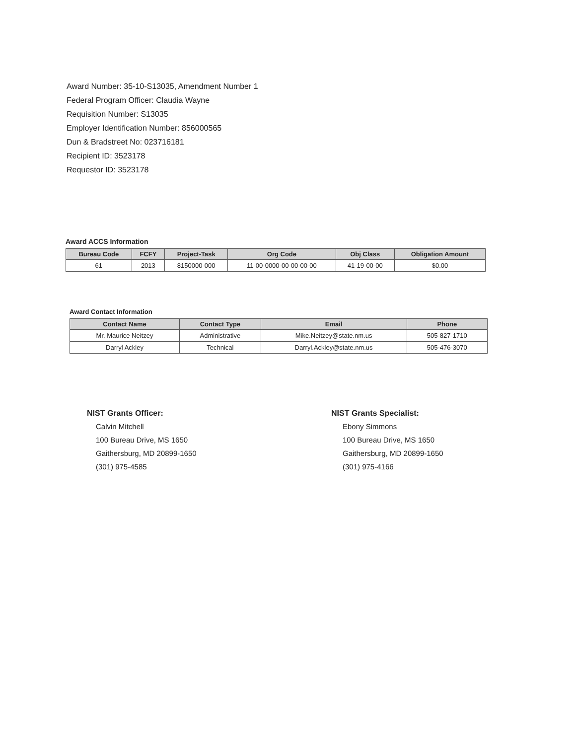Award Number: 35-10-S13035, Amendment Number 1
Federal Program Officer: Claudia Wayne
Requisition Number: S13035
Employer Identification Number: 856000565
Dun & Bradstreet No: 023716181
Recipient ID: 3523178
Requestor ID: 3523178
Award ACCS Information
| Bureau Code | FCFY | Project-Task | Org Code | Obj Class | Obligation Amount |
| --- | --- | --- | --- | --- | --- |
| 61 | 2013 | 8150000-000 | 11-00-0000-00-00-00-00 | 41-19-00-00 | $0.00 |
Award Contact Information
| Contact Name | Contact Type | Email | Phone |
| --- | --- | --- | --- |
| Mr. Maurice Neitzey | Administrative | Mike.Neitzey@state.nm.us | 505-827-1710 |
| Darryl Ackley | Technical | Darryl.Ackley@state.nm.us | 505-476-3070 |
NIST Grants Officer:
Calvin Mitchell
100 Bureau Drive, MS 1650
Gaithersburg, MD 20899-1650
(301) 975-4585
NIST Grants Specialist:
Ebony Simmons
100 Bureau Drive, MS 1650
Gaithersburg, MD 20899-1650
(301) 975-4166